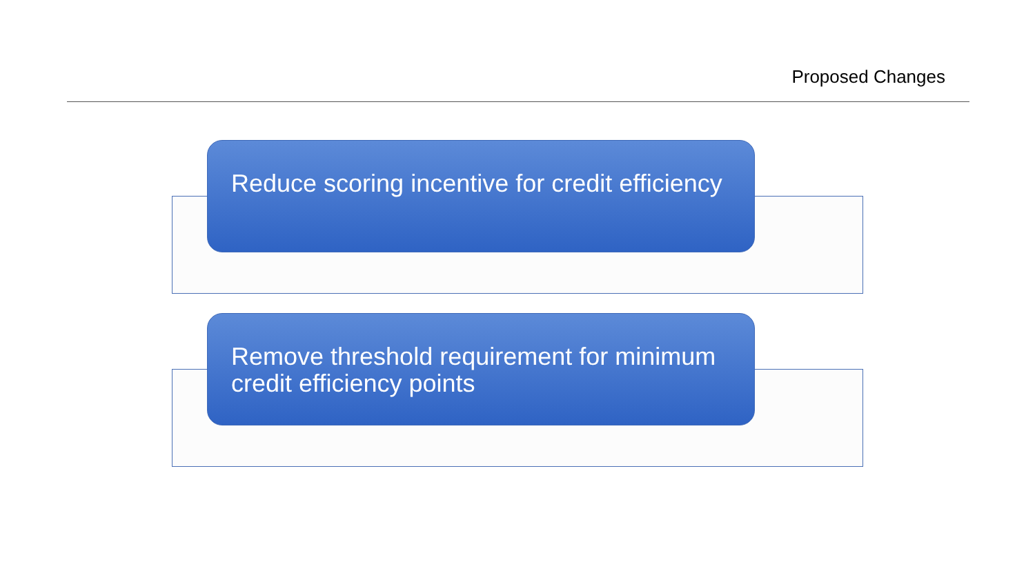Proposed Changes
Reduce scoring incentive for credit efficiency
Remove threshold requirement for minimum credit efficiency points